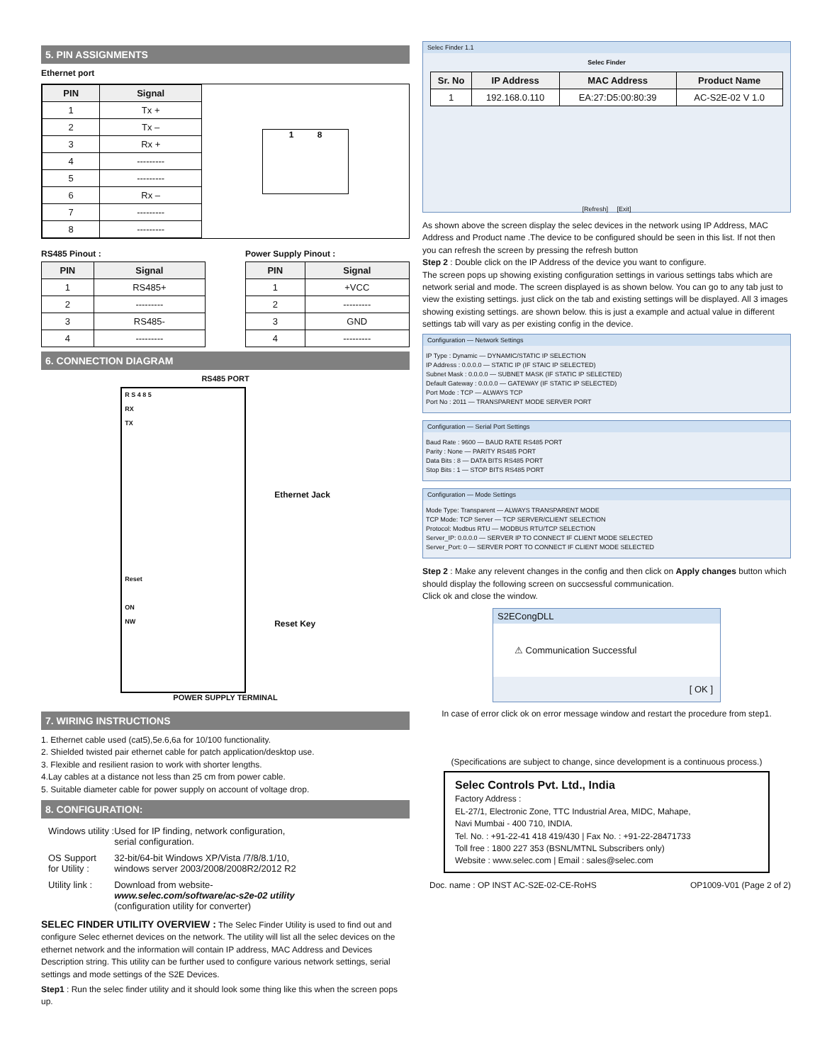5. PIN ASSIGNMENTS
Ethernet port
| PIN | Signal |
| --- | --- |
| 1 | Tx + |
| 2 | Tx – |
| 3 | Rx + |
| 4 | --------- |
| 5 | --------- |
| 6 | Rx – |
| 7 | --------- |
| 8 | --------- |
1 8
RS485 Pinout :
| PIN | Signal |
| --- | --- |
| 1 | RS485+ |
| 2 | --------- |
| 3 | RS485- |
| 4 | --------- |
Power Supply Pinout :
| PIN | Signal |
| --- | --- |
| 1 | +VCC |
| 2 | --------- |
| 3 | GND |
| 4 | --------- |
6. CONNECTION DIAGRAM
RS485 PORT
R S 4 8 5
RX
TX
Reset
ON
NW
Ethernet Jack
Reset Key
POWER SUPPLY TERMINAL
7. WIRING INSTRUCTIONS
1. Ethernet cable used (cat5),5e.6,6a for 10/100 functionality.
2. Shielded twisted pair ethernet cable for patch application/desktop use.
3. Flexible and resilient rasion to work with shorter lengths.
4.Lay cables at a distance not less than 25 cm from power cable.
5. Suitable diameter cable for power supply on account of voltage drop.
8. CONFIGURATION:
| Windows utility : | Used for IP finding, network configuration, serial configuration. |
| OS Support for Utility : | 32-bit/64-bit Windows XP/Vista /7/8/8.1/10, windows server 2003/2008/2008R2/2012 R2 |
| Utility link : | Download from website- www.selec.com/software/ac-s2e-02 utility (configuration utility for converter) |
SELEC FINDER UTILITY OVERVIEW : The Selec Finder Utility is used to find out and configure Selec ethernet devices on the network. The utility will list all the selec devices on the ethernet network and the information will contain IP address, MAC Address and Devices Description string. This utility can be further used to configure various network settings, serial settings and mode settings of the S2E Devices.
Step1 : Run the selec finder utility and it should look some thing like this when the screen pops up.
Selec Finder 1.1
Selec Finder
| Sr. No | IP Address | MAC Address | Product Name |
| --- | --- | --- | --- |
| 1 | 192.168.0.110 | EA:27:D5:00:80:39 | AC-S2E-02 V 1.0 |
[Refresh] [Exit]
As shown above the screen display the selec devices in the network using IP Address, MAC Address and Product name .The device to be configured should be seen in this list. If not then you can refresh the screen by pressing the refresh button
Step 2 : Double click on the IP Address of the device you want to configure.
The screen pops up showing existing configuration settings in various settings tabs which are network serial and mode. The screen displayed is as shown below. You can go to any tab just to view the existing settings. just click on the tab and existing settings will be displayed. All 3 images showing existing settings. are shown below. this is just a example and actual value in different settings tab will vary as per existing config in the device.
Configuration — Network Settings
IP Type : Dynamic — DYNAMIC/STATIC IP SELECTION
IP Address : 0.0.0.0 — STATIC IP (IF STAIC IP SELECTED)
Subnet Mask : 0.0.0.0 — SUBNET MASK (IF STATIC IP SELECTED)
Default Gateway : 0.0.0.0 — GATEWAY (IF STATIC IP SELECTED)
Port Mode : TCP — ALWAYS TCP
Port No : 2011 — TRANSPARENT MODE SERVER PORT
Configuration — Serial Port Settings
Baud Rate : 9600 — BAUD RATE RS485 PORT
Parity : None — PARITY RS485 PORT
Data Bits : 8 — DATA BITS RS485 PORT
Stop Bits : 1 — STOP BITS RS485 PORT
Configuration — Mode Settings
Mode Type: Transparent — ALWAYS TRANSPARENT MODE
TCP Mode: TCP Server — TCP SERVER/CLIENT SELECTION
Protocol: Modbus RTU — MODBUS RTU/TCP SELECTION
Server_IP: 0.0.0.0 — SERVER IP TO CONNECT IF CLIENT MODE SELECTED
Server_Port: 0 — SERVER PORT TO CONNECT IF CLIENT MODE SELECTED
Step 2 : Make any relevent changes in the config and then click on Apply changes button which should display the following screen on succsessful communication.
Click ok and close the window.
S2ECongDLL
⚠ Communication Successful
[ OK ]
In case of error click ok on error message window and restart the procedure from step1.
(Specifications are subject to change, since development is a continuous process.)
Selec Controls Pvt. Ltd., India
Factory Address :
EL-27/1, Electronic Zone, TTC Industrial Area, MIDC, Mahape,
Navi Mumbai - 400 710, INDIA.
Tel. No. : +91-22-41 418 419/430 | Fax No. : +91-22-28471733
Toll free : 1800 227 353 (BSNL/MTNL Subscribers only)
Website : www.selec.com | Email : sales@selec.com
Doc. name : OP INST AC-S2E-02-CE-RoHS OP1009-V01 (Page 2 of 2)